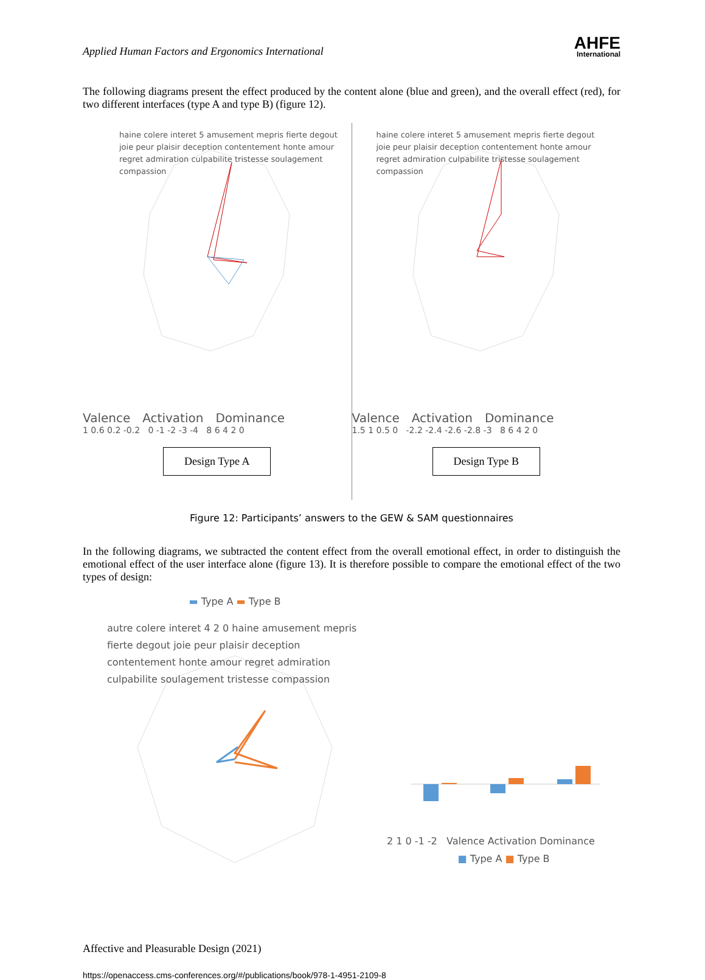Applied Human Factors and Ergonomics International
AHFE
International
The following diagrams present the effect produced by the content alone (blue and green), and the overall effect (red), for two different interfaces (type A and type B) (figure 12).
haine colere interet 5 amusement mepris fierte degout joie peur plaisir deception contentement honte amour regret admiration culpabilite tristesse soulagement compassion
Valence Activation Dominance
1 0.6 0.2 -0.2 0 -1 -2 -3 -4 8 6 4 2 0
Design Type A
haine colere interet 5 amusement mepris fierte degout joie peur plaisir deception contentement honte amour regret admiration culpabilite tristesse soulagement compassion
Valence Activation Dominance
1.5 1 0.5 0 -2.2 -2.4 -2.6 -2.8 -3 8 6 4 2 0
Design Type B
Figure 12: Participants’ answers to the GEW & SAM questionnaires
In the following diagrams, we subtracted the content effect from the overall emotional effect, in order to distinguish the emotional effect of the user interface alone (figure 13). It is therefore possible to compare the emotional effect of the two types of design:
▬ Type A ▬ Type B
autre colere interet 4 2 0 haine amusement mepris fierte degout joie peur plaisir deception contentement honte amour regret admiration culpabilite soulagement tristesse compassion
2 1 0 -1 -2 Valence Activation Dominance
■ Type A ■ Type B
Affective and Pleasurable Design (2021)
https://openaccess.cms-conferences.org/#/publications/book/978-1-4951-2109-8